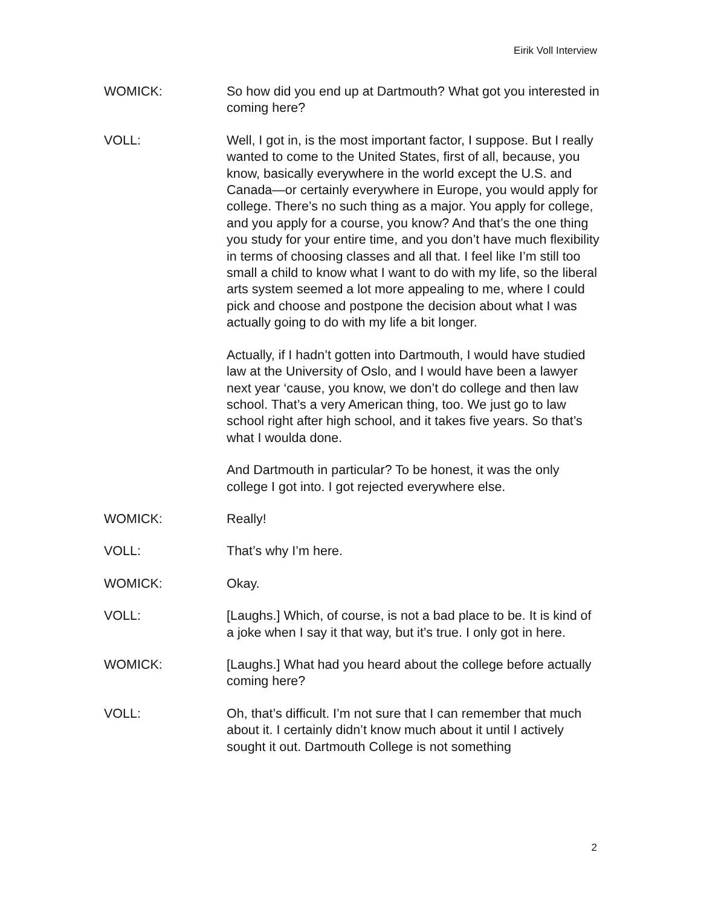Eirik Voll Interview
WOMICK: So how did you end up at Dartmouth? What got you interested in coming here?
VOLL: Well, I got in, is the most important factor, I suppose. But I really wanted to come to the United States, first of all, because, you know, basically everywhere in the world except the U.S. and Canada—or certainly everywhere in Europe, you would apply for college. There’s no such thing as a major. You apply for college, and you apply for a course, you know? And that’s the one thing you study for your entire time, and you don’t have much flexibility in terms of choosing classes and all that. I feel like I’m still too small a child to know what I want to do with my life, so the liberal arts system seemed a lot more appealing to me, where I could pick and choose and postpone the decision about what I was actually going to do with my life a bit longer.
Actually, if I hadn’t gotten into Dartmouth, I would have studied law at the University of Oslo, and I would have been a lawyer next year ‘cause, you know, we don’t do college and then law school. That’s a very American thing, too. We just go to law school right after high school, and it takes five years. So that’s what I woulda done.
And Dartmouth in particular? To be honest, it was the only college I got into. I got rejected everywhere else.
WOMICK: Really!
VOLL: That’s why I’m here.
WOMICK: Okay.
VOLL: [Laughs.] Which, of course, is not a bad place to be. It is kind of a joke when I say it that way, but it’s true. I only got in here.
WOMICK: [Laughs.] What had you heard about the college before actually coming here?
VOLL: Oh, that’s difficult. I’m not sure that I can remember that much about it. I certainly didn’t know much about it until I actively sought it out. Dartmouth College is not something
2